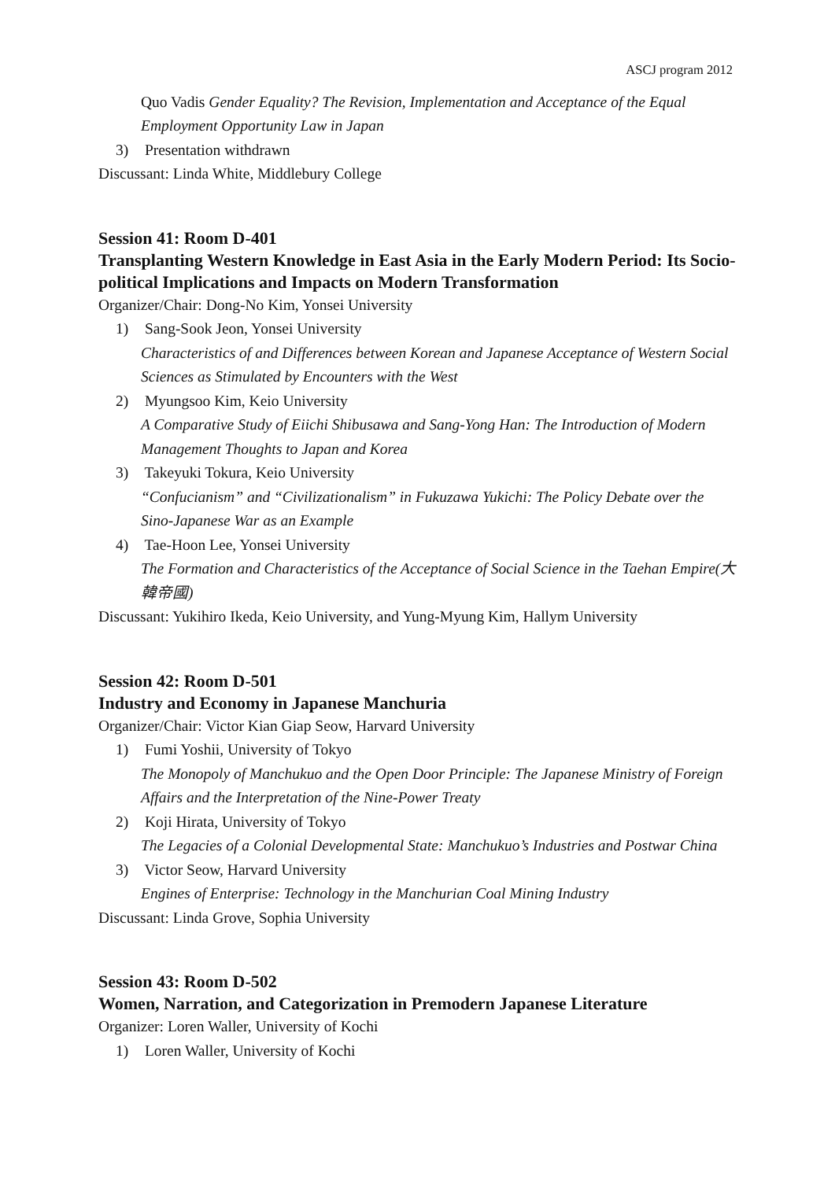ASCJ program 2012
Quo Vadis Gender Equality? The Revision, Implementation and Acceptance of the Equal Employment Opportunity Law in Japan
3) Presentation withdrawn
Discussant: Linda White, Middlebury College
Session 41: Room D-401
Transplanting Western Knowledge in East Asia in the Early Modern Period: Its Socio-political Implications and Impacts on Modern Transformation
Organizer/Chair: Dong-No Kim, Yonsei University
1) Sang-Sook Jeon, Yonsei University
Characteristics of and Differences between Korean and Japanese Acceptance of Western Social Sciences as Stimulated by Encounters with the West
2) Myungsoo Kim, Keio University
A Comparative Study of Eiichi Shibusawa and Sang-Yong Han: The Introduction of Modern Management Thoughts to Japan and Korea
3) Takeyuki Tokura, Keio University
“Confucianism” and “Civilizationalism” in Fukuzawa Yukichi: The Policy Debate over the Sino-Japanese War as an Example
4) Tae-Hoon Lee, Yonsei University
The Formation and Characteristics of the Acceptance of Social Science in the Taehan Empire(大韓帝國)
Discussant: Yukihiro Ikeda, Keio University, and Yung-Myung Kim, Hallym University
Session 42: Room D-501
Industry and Economy in Japanese Manchuria
Organizer/Chair: Victor Kian Giap Seow, Harvard University
1) Fumi Yoshii, University of Tokyo
The Monopoly of Manchukuo and the Open Door Principle: The Japanese Ministry of Foreign Affairs and the Interpretation of the Nine-Power Treaty
2) Koji Hirata, University of Tokyo
The Legacies of a Colonial Developmental State: Manchukuo’s Industries and Postwar China
3) Victor Seow, Harvard University
Engines of Enterprise: Technology in the Manchurian Coal Mining Industry
Discussant: Linda Grove, Sophia University
Session 43: Room D-502
Women, Narration, and Categorization in Premodern Japanese Literature
Organizer: Loren Waller, University of Kochi
1) Loren Waller, University of Kochi